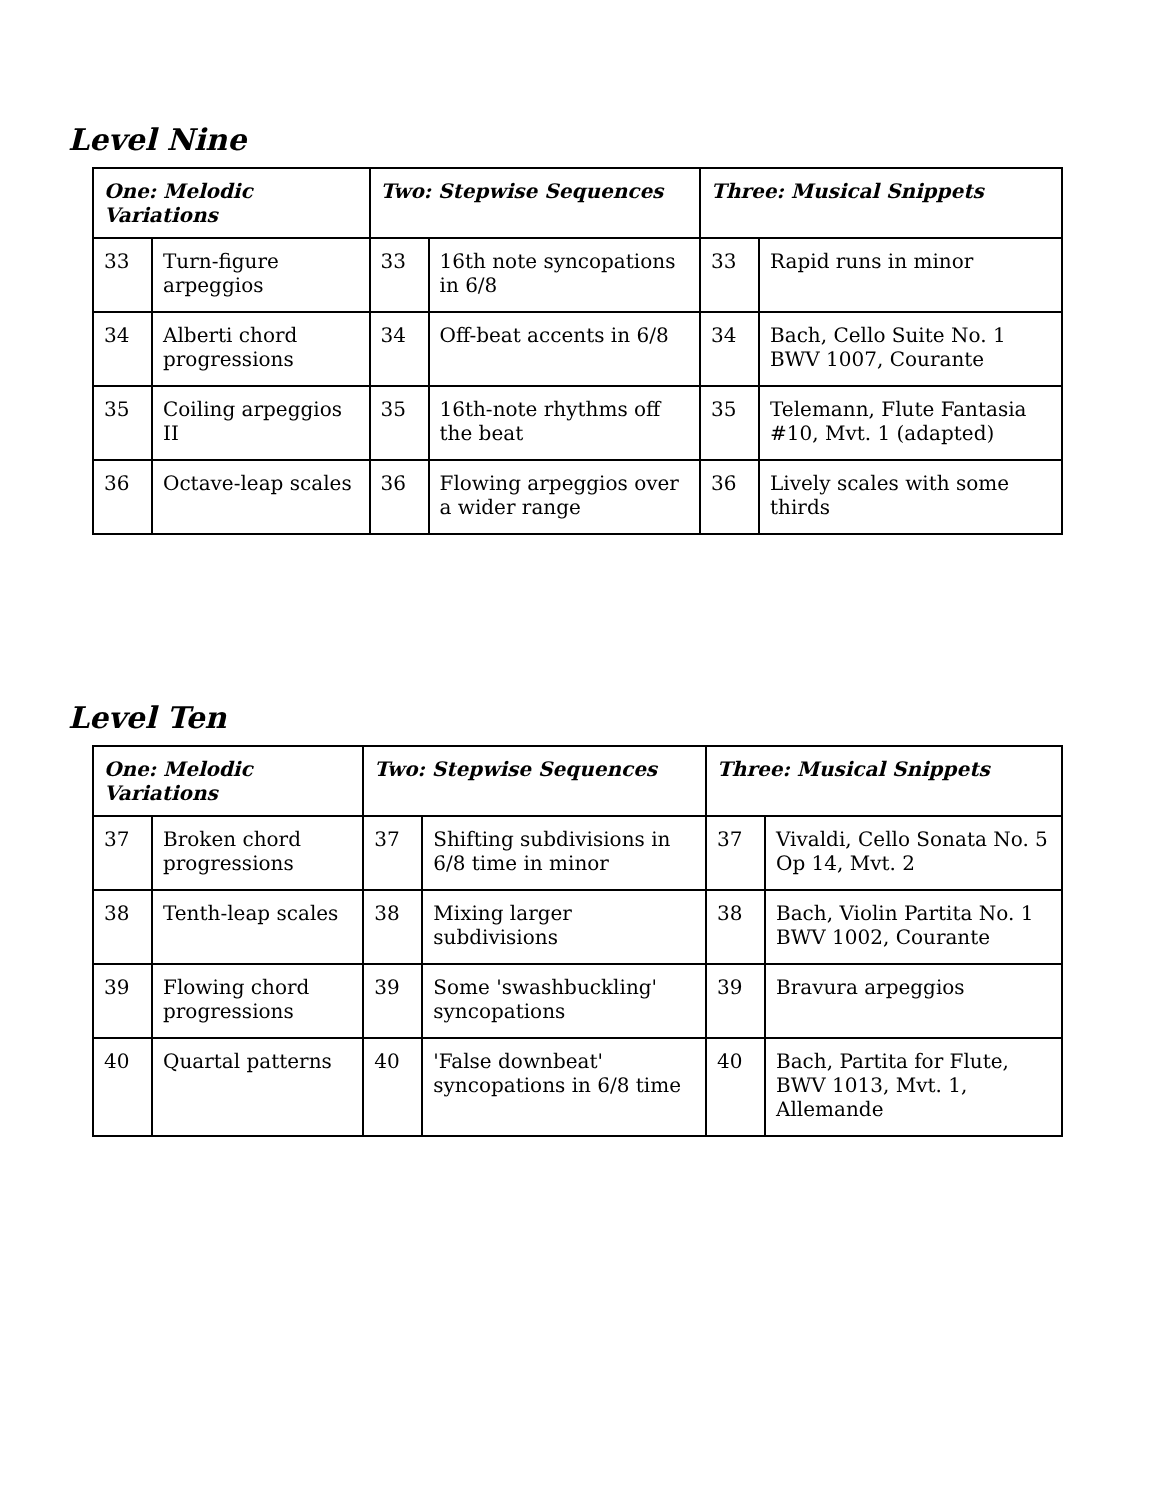Level Nine
| One: Melodic Variations | | Two: Stepwise Sequences | | Three: Musical Snippets | |
| --- | --- | --- | --- | --- | --- |
| 33 | Turn-figure arpeggios | 33 | 16th note syncopations in 6/8 | 33 | Rapid runs in minor |
| 34 | Alberti chord progressions | 34 | Off-beat accents in 6/8 | 34 | Bach, Cello Suite No. 1 BWV 1007, Courante |
| 35 | Coiling arpeggios II | 35 | 16th-note rhythms off the beat | 35 | Telemann, Flute Fantasia #10, Mvt. 1 (adapted) |
| 36 | Octave-leap scales | 36 | Flowing arpeggios over a wider range | 36 | Lively scales with some thirds |
Level Ten
| One: Melodic Variations | | Two: Stepwise Sequences | | Three: Musical Snippets | |
| --- | --- | --- | --- | --- | --- |
| 37 | Broken chord progressions | 37 | Shifting subdivisions in 6/8 time in minor | 37 | Vivaldi, Cello Sonata No. 5 Op 14, Mvt. 2 |
| 38 | Tenth-leap scales | 38 | Mixing larger subdivisions | 38 | Bach, Violin Partita No. 1 BWV 1002, Courante |
| 39 | Flowing chord progressions | 39 | Some 'swashbuckling' syncopations | 39 | Bravura arpeggios |
| 40 | Quartal patterns | 40 | 'False downbeat' syncopations in 6/8 time | 40 | Bach, Partita for Flute, BWV 1013, Mvt. 1, Allemande |